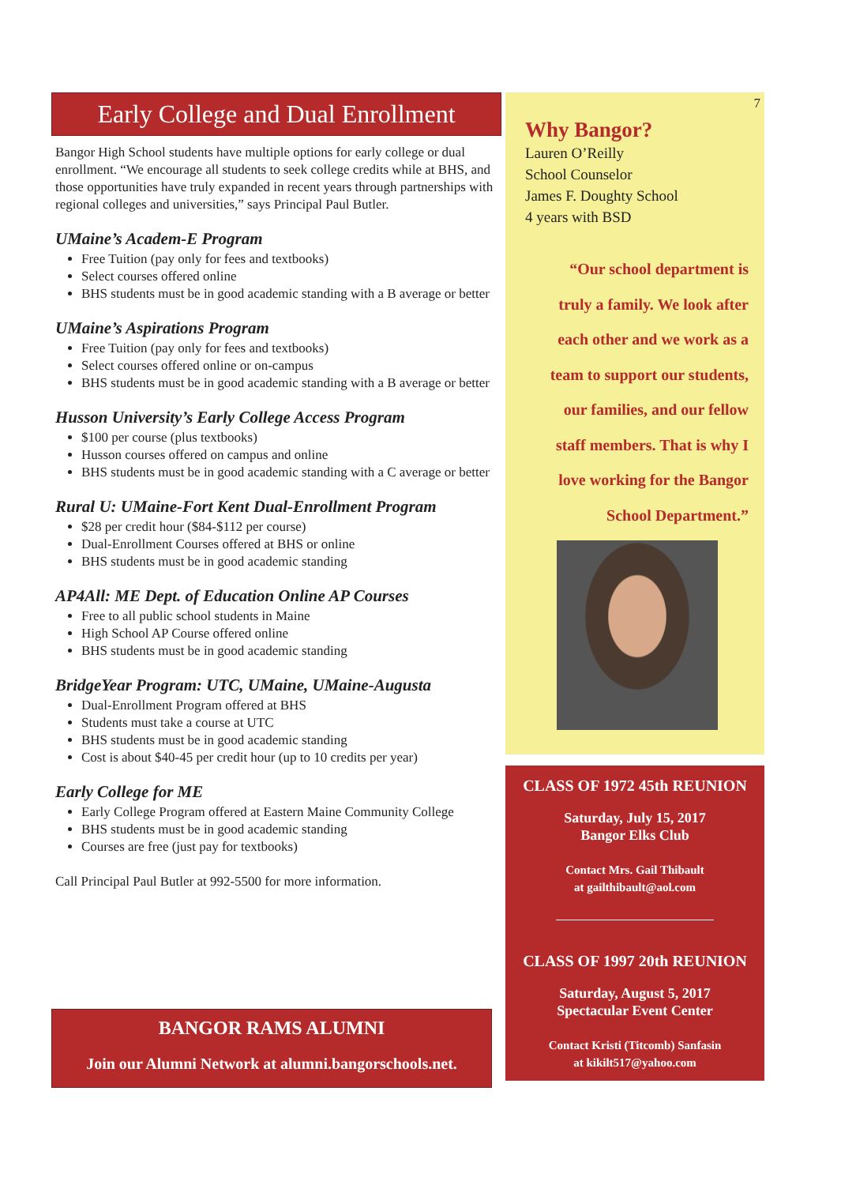Early College and Dual Enrollment
Bangor High School students have multiple options for early college or dual enrollment. “We encourage all students to seek college credits while at BHS, and those opportunities have truly expanded in recent years through partnerships with regional colleges and universities,” says Principal Paul Butler.
UMaine’s Academ-E Program
Free Tuition (pay only for fees and textbooks)
Select courses offered online
BHS students must be in good academic standing with a B average or better
UMaine’s Aspirations Program
Free Tuition (pay only for fees and textbooks)
Select courses offered online or on-campus
BHS students must be in good academic standing with a B average or better
Husson University’s Early College Access Program
$100 per course (plus textbooks)
Husson courses offered on campus and online
BHS students must be in good academic standing with a C average or better
Rural U: UMaine-Fort Kent Dual-Enrollment Program
$28 per credit hour ($84-$112 per course)
Dual-Enrollment Courses offered at BHS or online
BHS students must be in good academic standing
AP4All: ME Dept. of Education Online AP Courses
Free to all public school students in Maine
High School AP Course offered online
BHS students must be in good academic standing
BridgeYear Program: UTC, UMaine, UMaine-Augusta
Dual-Enrollment Program offered at BHS
Students must take a course at UTC
BHS students must be in good academic standing
Cost is about $40-45 per credit hour (up to 10 credits per year)
Early College for ME
Early College Program offered at Eastern Maine Community College
BHS students must be in good academic standing
Courses are free (just pay for textbooks)
Call Principal Paul Butler at 992-5500 for more information.
BANGOR RAMS ALUMNI
Join our Alumni Network at alumni.bangorschools.net.
7
Why Bangor?
Lauren O’Reilly
School Counselor
James F. Doughty School
4 years with BSD
“Our school department is
truly a family. We look after
each other and we work as a
team to support our students,
our families, and our fellow
staff members. That is why I
love working for the Bangor
School Department.”
CLASS OF 1972 45th REUNION
Saturday, July 15, 2017
Bangor Elks Club
Contact Mrs. Gail Thibault
at gailthibault@aol.com
CLASS OF 1997 20th REUNION
Saturday, August 5, 2017
Spectacular Event Center
Contact Kristi (Titcomb) Sanfasin
at kikilt517@yahoo.com